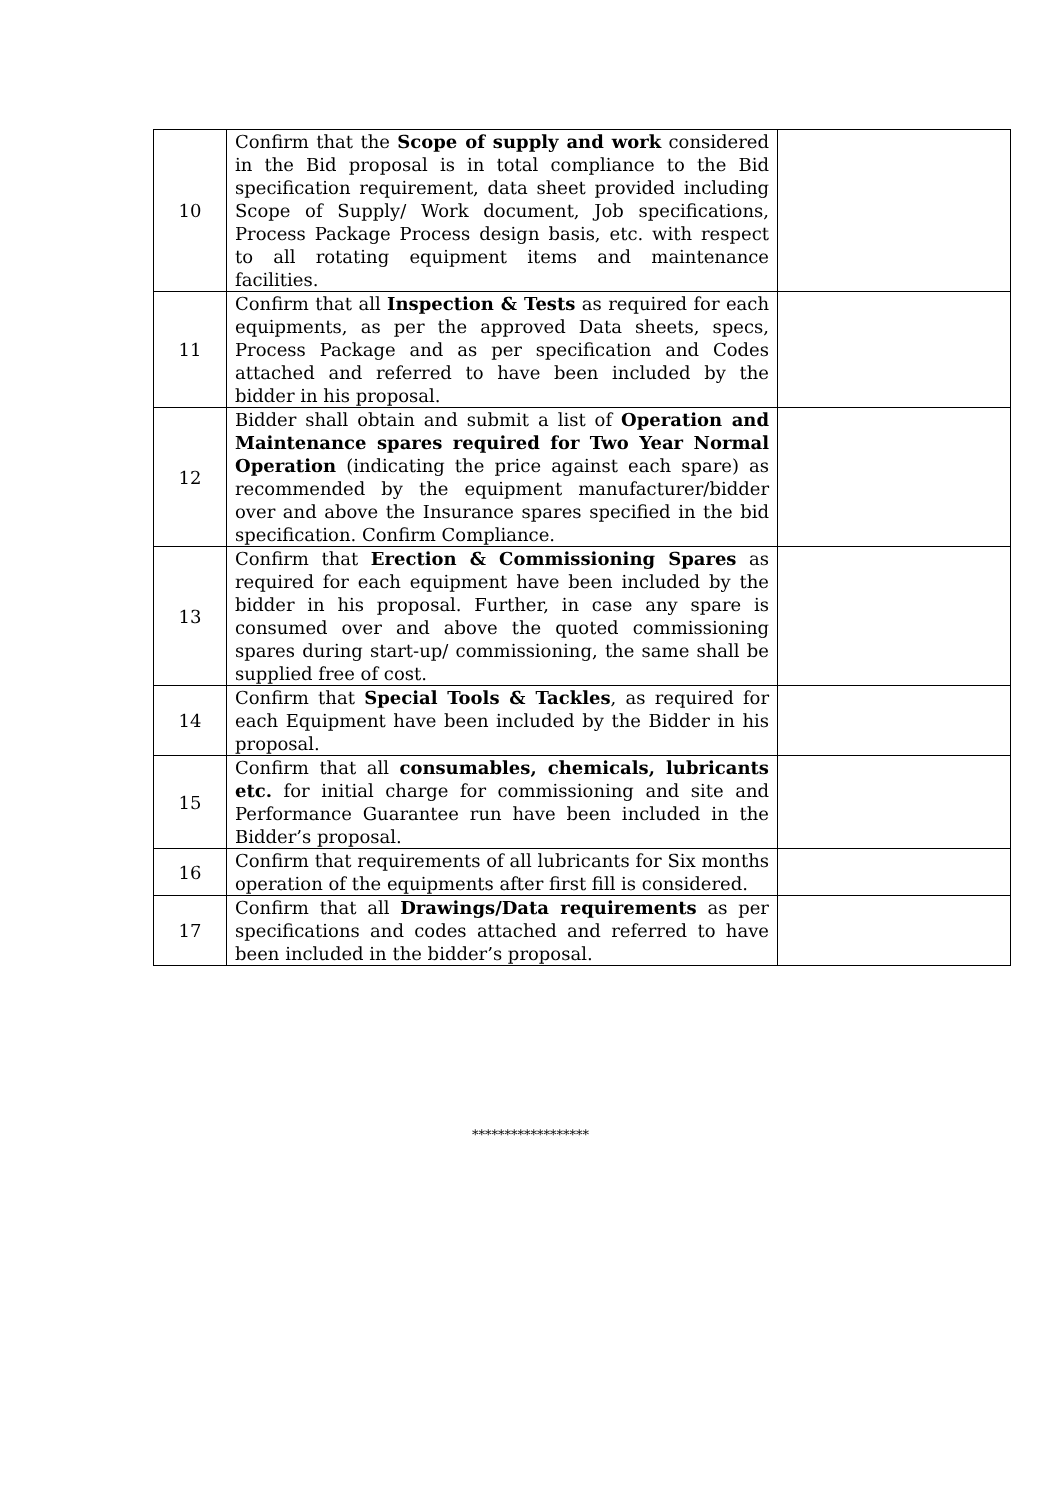| 10 | Confirm that the Scope of supply and work considered in the Bid proposal is in total compliance to the Bid specification requirement, data sheet provided including Scope of Supply/ Work document, Job specifications, Process Package Process design basis, etc. with respect to all rotating equipment items and maintenance facilities. | |
| 11 | Confirm that all Inspection & Tests as required for each equipments, as per the approved Data sheets, specs, Process Package and as per specification and Codes attached and referred to have been included by the bidder in his proposal. | |
| 12 | Bidder shall obtain and submit a list of Operation and Maintenance spares required for Two Year Normal Operation (indicating the price against each spare) as recommended by the equipment manufacturer/bidder over and above the Insurance spares specified in the bid specification. Confirm Compliance. | |
| 13 | Confirm that Erection & Commissioning Spares as required for each equipment have been included by the bidder in his proposal. Further, in case any spare is consumed over and above the quoted commissioning spares during start-up/ commissioning, the same shall be supplied free of cost. | |
| 14 | Confirm that Special Tools & Tackles , as required for each Equipment have been included by the Bidder in his proposal. | |
| 15 | Confirm that all consumables, chemicals, lubricants etc. for initial charge for commissioning and site and Performance Guarantee run have been included in the Bidder’s proposal. | |
| 16 | Confirm that requirements of all lubricants for Six months operation of the equipments after first fill is considered. | |
| 17 | Confirm that all Drawings/Data requirements as per specifications and codes attached and referred to have been included in the bidder’s proposal. | |
******************